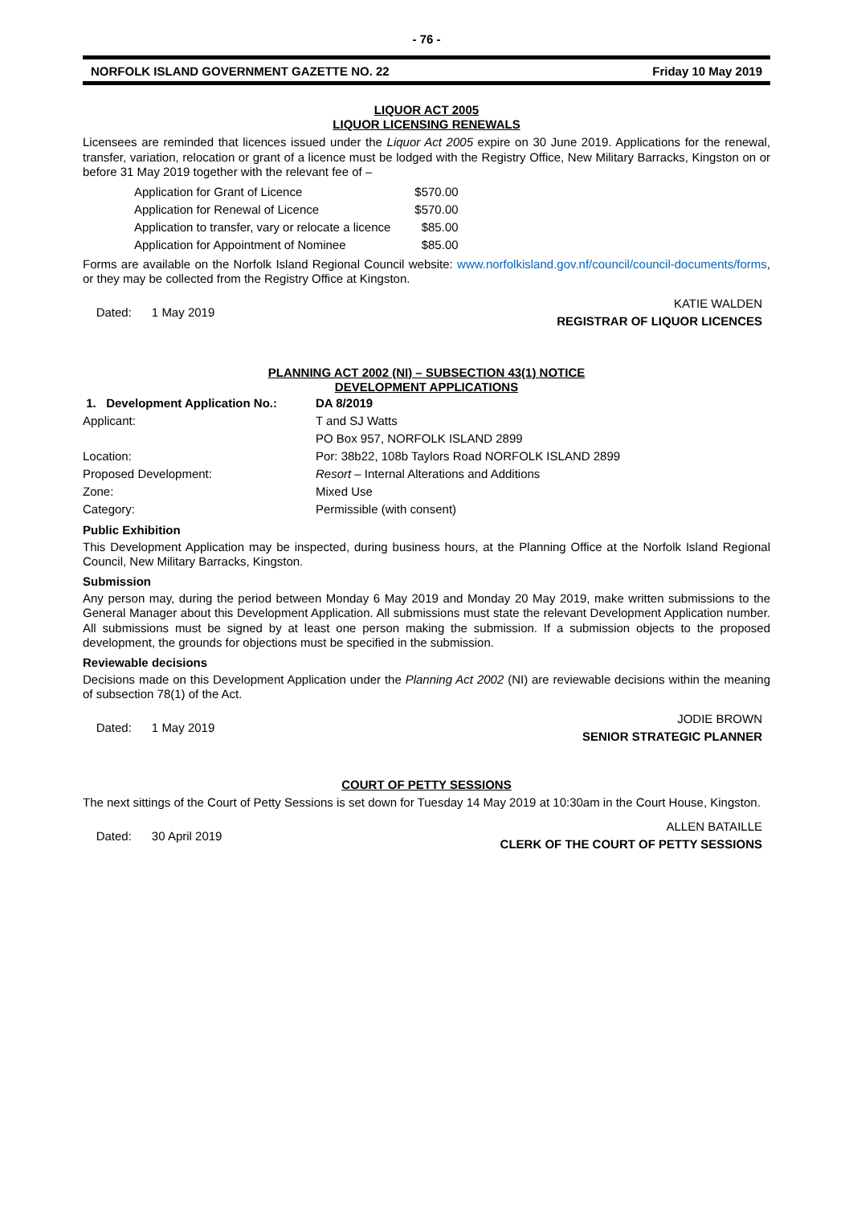- 76 -
NORFOLK ISLAND GOVERNMENT GAZETTE NO. 22 Friday 10 May 2019
LIQUOR ACT 2005
LIQUOR LICENSING RENEWALS
Licensees are reminded that licences issued under the Liquor Act 2005 expire on 30 June 2019. Applications for the renewal, transfer, variation, relocation or grant of a licence must be lodged with the Registry Office, New Military Barracks, Kingston on or before 31 May 2019 together with the relevant fee of –
| Application for Grant of Licence | $570.00 |
| Application for Renewal of Licence | $570.00 |
| Application to transfer, vary or relocate a licence | $85.00 |
| Application for Appointment of Nominee | $85.00 |
Forms are available on the Norfolk Island Regional Council website: www.norfolkisland.gov.nf/council/council-documents/forms, or they may be collected from the Registry Office at Kingston.
Dated: 1 May 2019 KATIE WALDEN
REGISTRAR OF LIQUOR LICENCES
PLANNING ACT 2002 (NI) – SUBSECTION 43(1) NOTICE
DEVELOPMENT APPLICATIONS
| 1. Development Application No.: | DA 8/2019 |
| Applicant: | T and SJ Watts |
| | PO Box 957, NORFOLK ISLAND 2899 |
| Location: | Por: 38b22, 108b Taylors Road NORFOLK ISLAND 2899 |
| Proposed Development: | Resort – Internal Alterations and Additions |
| Zone: | Mixed Use |
| Category: | Permissible (with consent) |
Public Exhibition
This Development Application may be inspected, during business hours, at the Planning Office at the Norfolk Island Regional Council, New Military Barracks, Kingston.
Submission
Any person may, during the period between Monday 6 May 2019 and Monday 20 May 2019, make written submissions to the General Manager about this Development Application. All submissions must state the relevant Development Application number. All submissions must be signed by at least one person making the submission. If a submission objects to the proposed development, the grounds for objections must be specified in the submission.
Reviewable decisions
Decisions made on this Development Application under the Planning Act 2002 (NI) are reviewable decisions within the meaning of subsection 78(1) of the Act.
Dated: 1 May 2019 JODIE BROWN
SENIOR STRATEGIC PLANNER
COURT OF PETTY SESSIONS
The next sittings of the Court of Petty Sessions is set down for Tuesday 14 May 2019 at 10:30am in the Court House, Kingston.
Dated: 30 April 2019 ALLEN BATAILLE
CLERK OF THE COURT OF PETTY SESSIONS